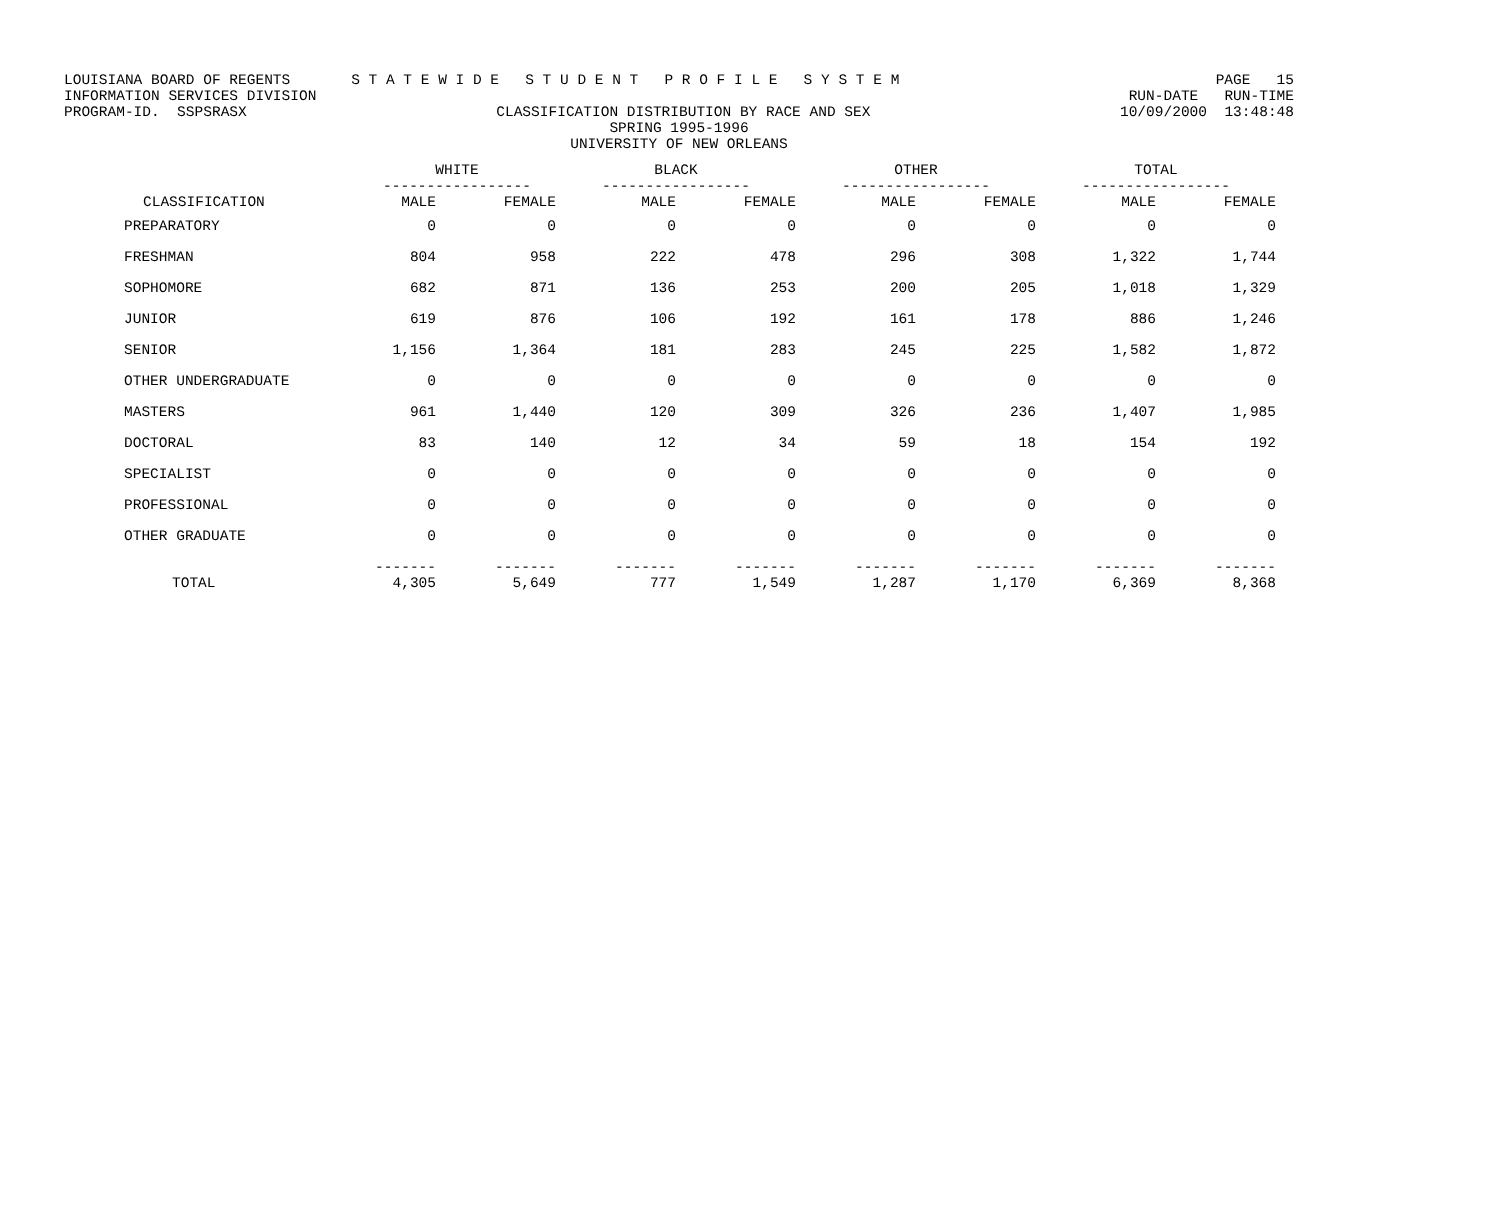LOUISIANA BOARD OF REGENTS S T A T E W I D E S T U D E N T P R O F I L E S Y S T E M PAGE 15
INFORMATION SERVICES DIVISION RUN-DATE RUN-TIME
PROGRAM-ID. SSPSRASX CLASSIFICATION DISTRIBUTION BY RACE AND SEX 10/09/2000 13:48:48
SPRING 1995-1996
UNIVERSITY OF NEW ORLEANS
| | WHITE ----------------- | | BLACK ----------------- | | OTHER ----------------- | | TOTAL ----------------- | |
| --- | --- | --- | --- | --- | --- | --- | --- | --- |
| CLASSIFICATION | MALE | FEMALE | MALE | FEMALE | MALE | FEMALE | MALE | FEMALE |
| PREPARATORY | 0 | 0 | 0 | 0 | 0 | 0 | 0 | 0 |
| FRESHMAN | 804 | 958 | 222 | 478 | 296 | 308 | 1,322 | 1,744 |
| SOPHOMORE | 682 | 871 | 136 | 253 | 200 | 205 | 1,018 | 1,329 |
| JUNIOR | 619 | 876 | 106 | 192 | 161 | 178 | 886 | 1,246 |
| SENIOR | 1,156 | 1,364 | 181 | 283 | 245 | 225 | 1,582 | 1,872 |
| OTHER UNDERGRADUATE | 0 | 0 | 0 | 0 | 0 | 0 | 0 | 0 |
| MASTERS | 961 | 1,440 | 120 | 309 | 326 | 236 | 1,407 | 1,985 |
| DOCTORAL | 83 | 140 | 12 | 34 | 59 | 18 | 154 | 192 |
| SPECIALIST | 0 | 0 | 0 | 0 | 0 | 0 | 0 | 0 |
| PROFESSIONAL | 0 | 0 | 0 | 0 | 0 | 0 | 0 | 0 |
| OTHER GRADUATE | 0 | 0 | 0 | 0 | 0 | 0 | 0 | 0 |
| TOTAL | ------- 4,305 | ------- 5,649 | ------- 777 | ------- 1,549 | ------- 1,287 | ------- 1,170 | ------- 6,369 | ------- 8,368 |